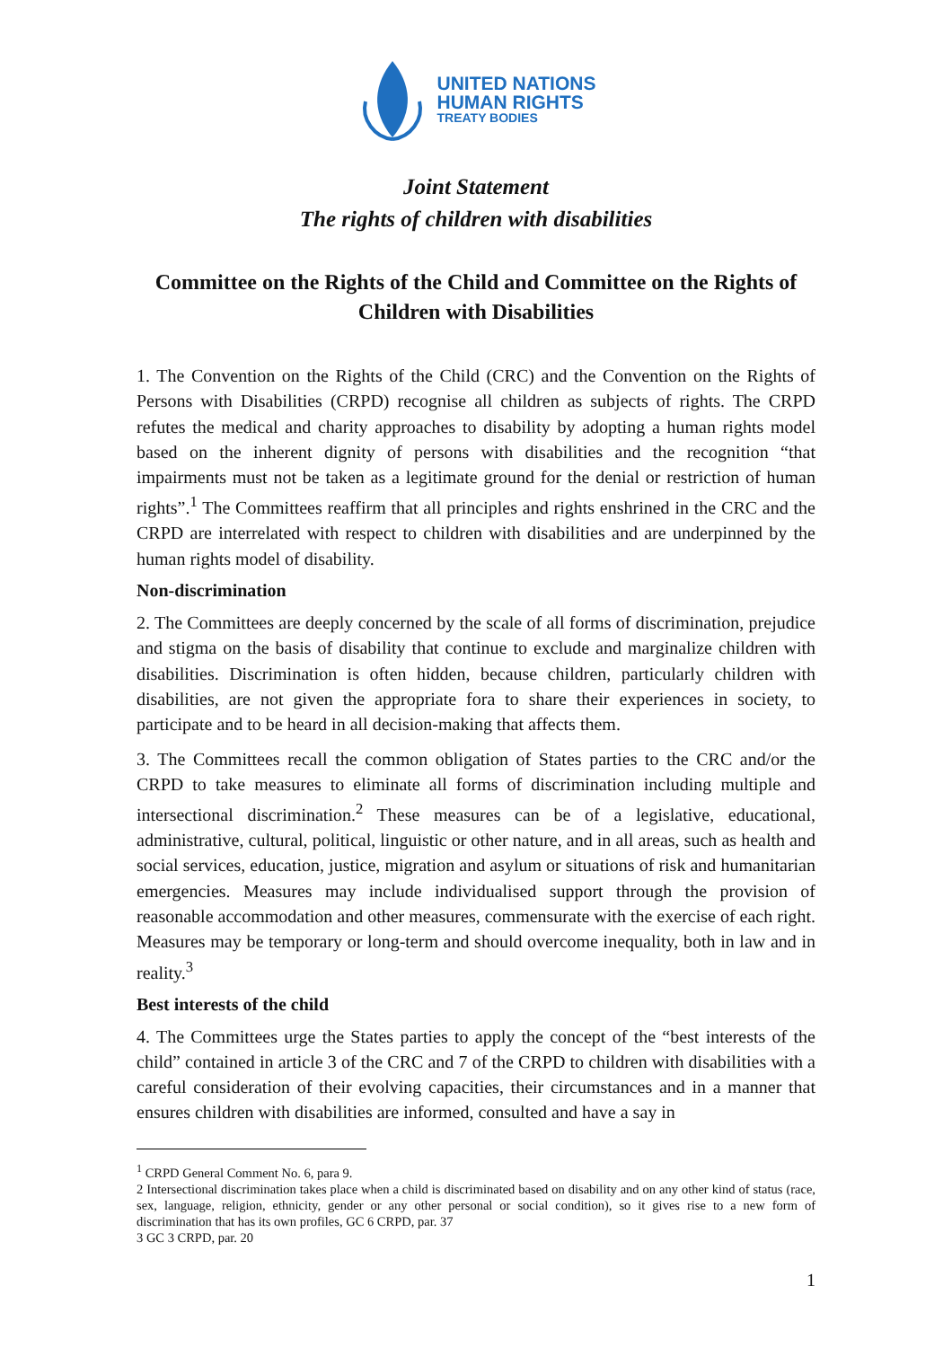UNITED NATIONS
HUMAN RIGHTS
TREATY BODIES
Joint Statement
The rights of children with disabilities
Committee on the Rights of the Child and Committee on the Rights of Children with Disabilities
1. The Convention on the Rights of the Child (CRC) and the Convention on the Rights of Persons with Disabilities (CRPD) recognise all children as subjects of rights. The CRPD refutes the medical and charity approaches to disability by adopting a human rights model based on the inherent dignity of persons with disabilities and the recognition “that impairments must not be taken as a legitimate ground for the denial or restriction of human rights”.<sup>1</sup> The Committees reaffirm that all principles and rights enshrined in the CRC and the CRPD are interrelated with respect to children with disabilities and are underpinned by the human rights model of disability.
Non-discrimination
2. The Committees are deeply concerned by the scale of all forms of discrimination, prejudice and stigma on the basis of disability that continue to exclude and marginalize children with disabilities. Discrimination is often hidden, because children, particularly children with disabilities, are not given the appropriate fora to share their experiences in society, to participate and to be heard in all decision-making that affects them.
3. The Committees recall the common obligation of States parties to the CRC and/or the CRPD to take measures to eliminate all forms of discrimination including multiple and intersectional discrimination.<sup>2</sup> These measures can be of a legislative, educational, administrative, cultural, political, linguistic or other nature, and in all areas, such as health and social services, education, justice, migration and asylum or situations of risk and humanitarian emergencies. Measures may include individualised support through the provision of reasonable accommodation and other measures, commensurate with the exercise of each right. Measures may be temporary or long-term and should overcome inequality, both in law and in reality.<sup>3</sup>
Best interests of the child
4. The Committees urge the States parties to apply the concept of the “best interests of the child” contained in article 3 of the CRC and 7 of the CRPD to children with disabilities with a careful consideration of their evolving capacities, their circumstances and in a manner that ensures children with disabilities are informed, consulted and have a say in
<sup>1</sup> CRPD General Comment No. 6, para 9.
2 Intersectional discrimination takes place when a child is discriminated based on disability and on any other kind of status (race, sex, language, religion, ethnicity, gender or any other personal or social condition), so it gives rise to a new form of discrimination that has its own profiles, GC 6 CRPD, par. 37
3 GC 3 CRPD, par. 20
1